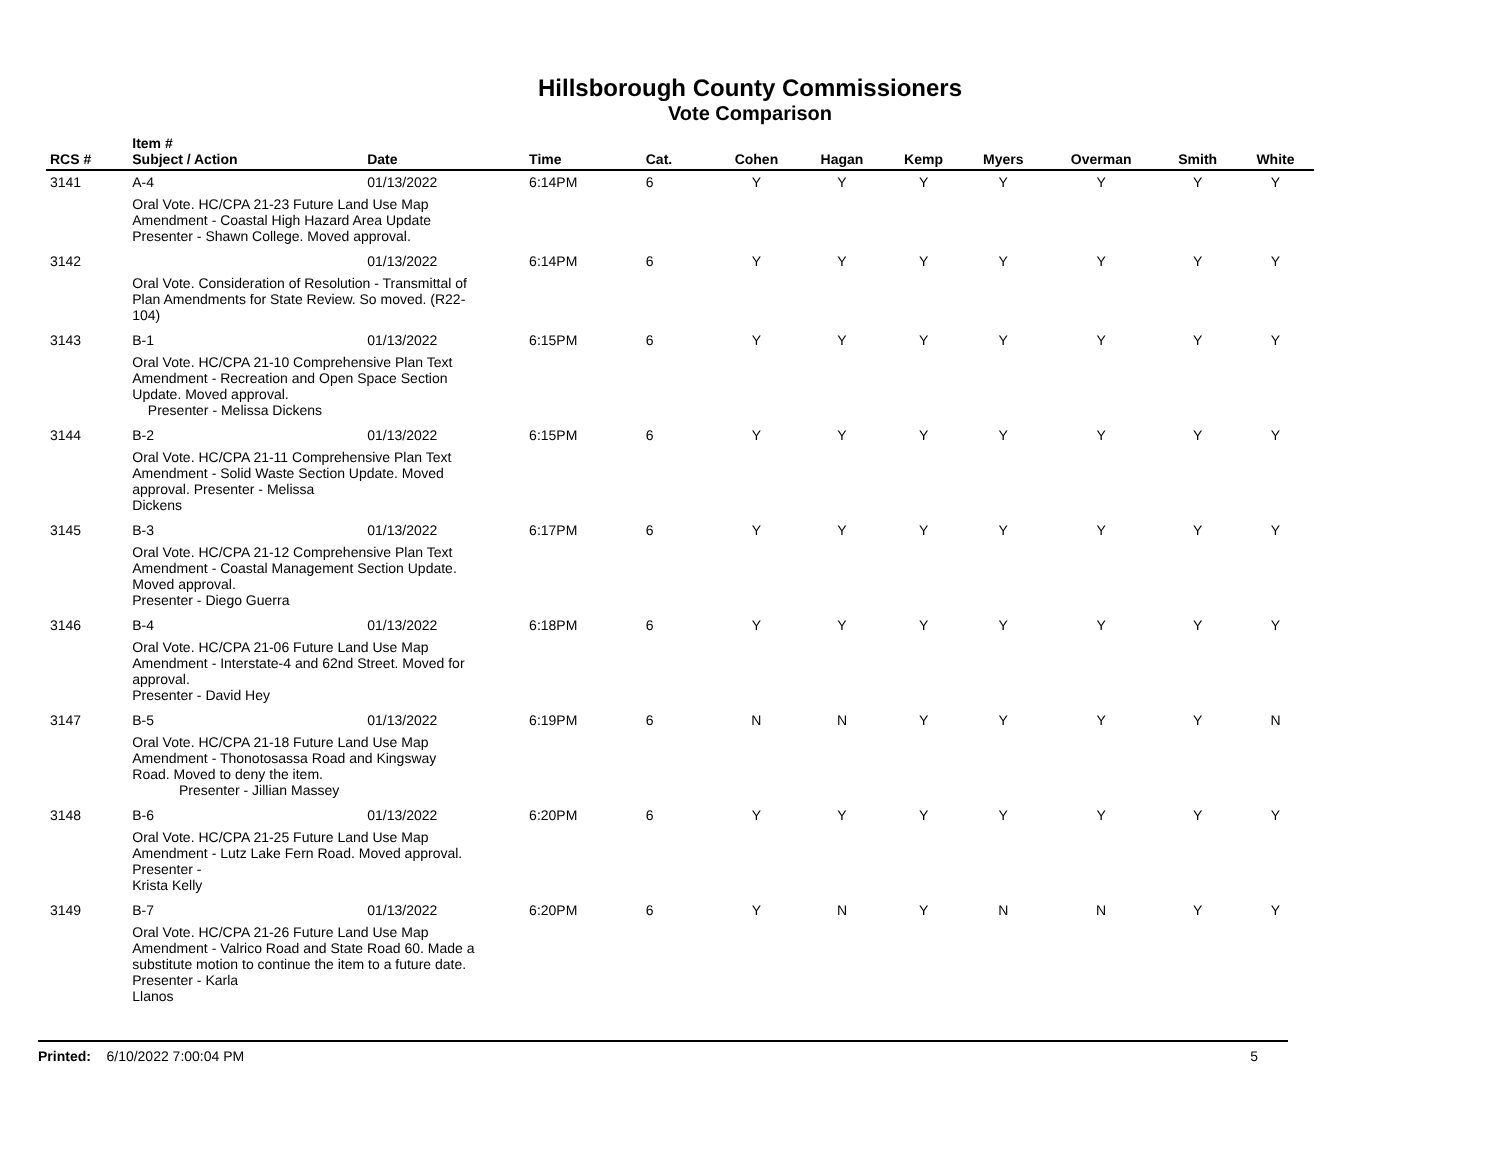Hillsborough County Commissioners
Vote Comparison
| RCS # | Item # Subject / Action | Date | Time | Cat. | Cohen | Hagan | Kemp | Myers | Overman | Smith | White |
| --- | --- | --- | --- | --- | --- | --- | --- | --- | --- | --- | --- |
| 3141 | A-4 | 01/13/2022 | 6:14PM | 6 | Y | Y | Y | Y | Y | Y | Y |
| | Oral Vote. HC/CPA 21-23 Future Land Use Map Amendment - Coastal High Hazard Area Update Presenter - Shawn College. Moved approval. | | | | | | | | | | |
| 3142 | | 01/13/2022 | 6:14PM | 6 | Y | Y | Y | Y | Y | Y | Y |
| | Oral Vote. Consideration of Resolution - Transmittal of Plan Amendments for State Review. So moved. (R22- 104) | | | | | | | | | | |
| 3143 | B-1 | 01/13/2022 | 6:15PM | 6 | Y | Y | Y | Y | Y | Y | Y |
| | Oral Vote. HC/CPA 21-10 Comprehensive Plan Text Amendment - Recreation and Open Space Section Update. Moved approval. Presenter - Melissa Dickens | | | | | | | | | | |
| 3144 | B-2 | 01/13/2022 | 6:15PM | 6 | Y | Y | Y | Y | Y | Y | Y |
| | Oral Vote. HC/CPA 21-11 Comprehensive Plan Text Amendment - Solid Waste Section Update. Moved approval. Presenter - Melissa Dickens | | | | | | | | | | |
| 3145 | B-3 | 01/13/2022 | 6:17PM | 6 | Y | Y | Y | Y | Y | Y | Y |
| | Oral Vote. HC/CPA 21-12 Comprehensive Plan Text Amendment - Coastal Management Section Update. Moved approval. Presenter - Diego Guerra | | | | | | | | | | |
| 3146 | B-4 | 01/13/2022 | 6:18PM | 6 | Y | Y | Y | Y | Y | Y | Y |
| | Oral Vote. HC/CPA 21-06 Future Land Use Map Amendment - Interstate-4 and 62nd Street. Moved for approval. Presenter - David Hey | | | | | | | | | | |
| 3147 | B-5 | 01/13/2022 | 6:19PM | 6 | N | N | Y | Y | Y | Y | N |
| | Oral Vote. HC/CPA 21-18 Future Land Use Map Amendment - Thonotosassa Road and Kingsway Road. Moved to deny the item. Presenter - Jillian Massey | | | | | | | | | | |
| 3148 | B-6 | 01/13/2022 | 6:20PM | 6 | Y | Y | Y | Y | Y | Y | Y |
| | Oral Vote. HC/CPA 21-25 Future Land Use Map Amendment - Lutz Lake Fern Road. Moved approval. Presenter - Krista Kelly | | | | | | | | | | |
| 3149 | B-7 | 01/13/2022 | 6:20PM | 6 | Y | N | Y | N | N | Y | Y |
| | Oral Vote. HC/CPA 21-26 Future Land Use Map Amendment - Valrico Road and State Road 60. Made a substitute motion to continue the item to a future date. Presenter - Karla Llanos | | | | | | | | | | |
Printed: 6/10/2022 7:00:04 PM 5